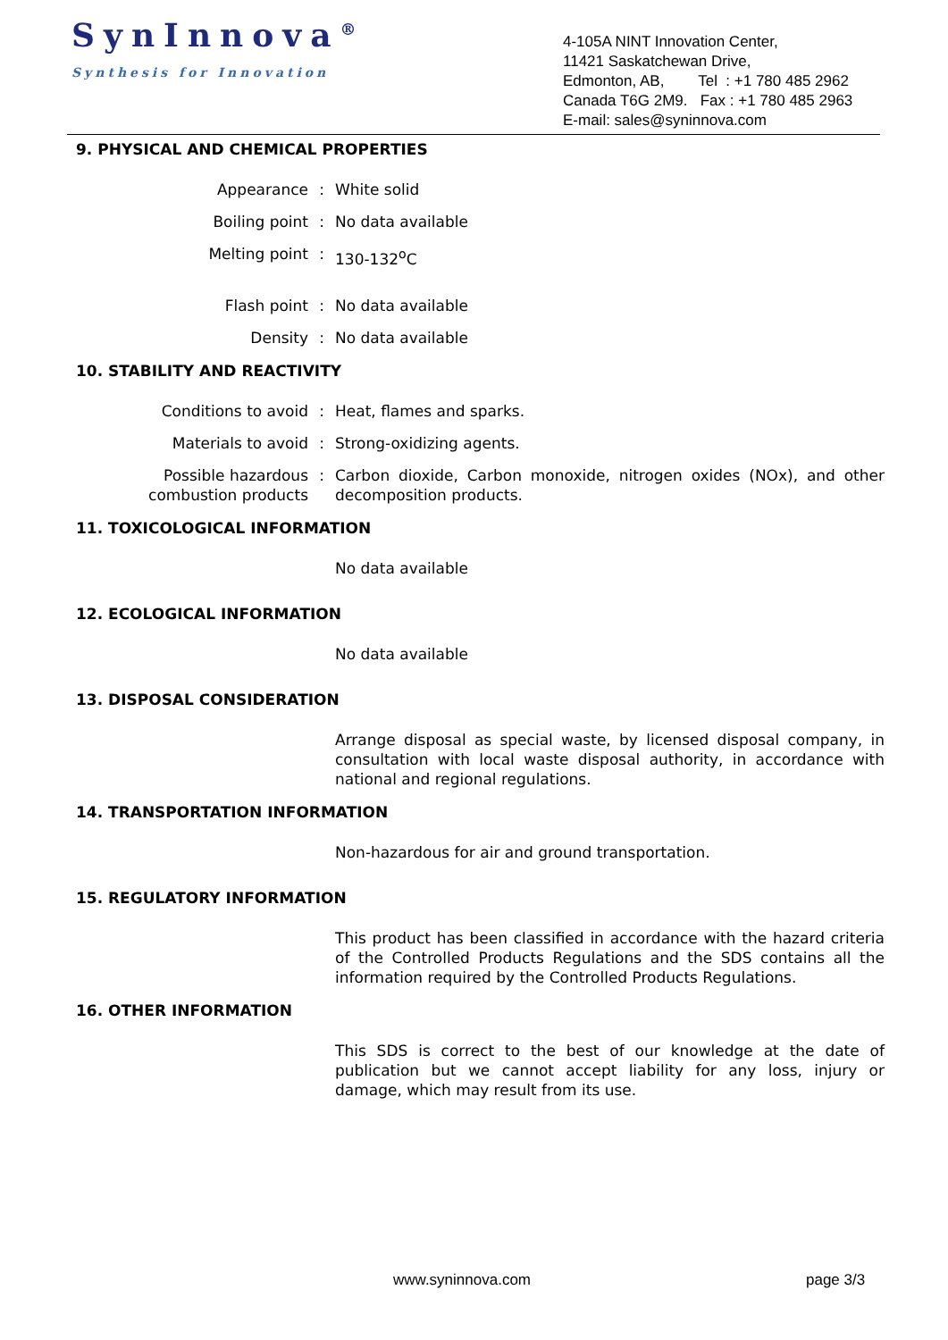SynInnova<sup>®</sup>
Synthesis for Innovation
4-105A NINT Innovation Center,
11421 Saskatchewan Drive,
Edmonton, AB, Tel : +1 780 485 2962
Canada T6G 2M9. Fax : +1 780 485 2963
E-mail: sales@syninnova.com
9. PHYSICAL AND CHEMICAL PROPERTIES
Appearance : White solid
Boiling point : No data available
Melting point : 130-132<sup>o</sup>C
Flash point : No data available
Density : No data available
10. STABILITY AND REACTIVITY
Conditions to avoid : Heat, flames and sparks.
Materials to avoid : Strong-oxidizing agents.
Possible hazardous combustion products
: Carbon dioxide, Carbon monoxide, nitrogen oxides (NOx), and other decomposition products.
11. TOXICOLOGICAL INFORMATION
No data available
12. ECOLOGICAL INFORMATION
No data available
13. DISPOSAL CONSIDERATION
Arrange disposal as special waste, by licensed disposal company, in consultation with local waste disposal authority, in accordance with national and regional regulations.
14. TRANSPORTATION INFORMATION
Non-hazardous for air and ground transportation.
15. REGULATORY INFORMATION
This product has been classified in accordance with the hazard criteria of the Controlled Products Regulations and the SDS contains all the information required by the Controlled Products Regulations.
16. OTHER INFORMATION
This SDS is correct to the best of our knowledge at the date of publication but we cannot accept liability for any loss, injury or damage, which may result from its use.
www.syninnova.com page 3/3